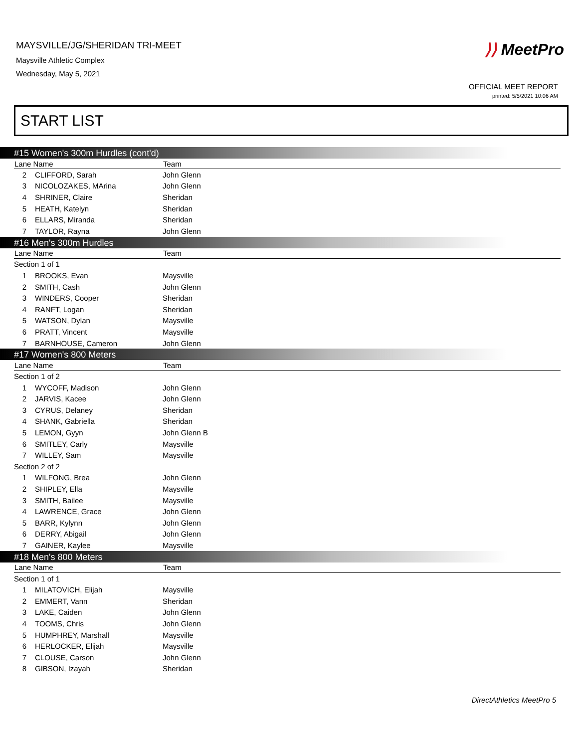MAYSVILLE/JG/SHERIDAN TRI-MEET
Maysville Athletic Complex
Wednesday, May 5, 2021
⟩⟩ MeetPro
OFFICIAL MEET REPORT
printed: 5/5/2021 10:06 AM
START LIST
#15 Women's 300m Hurdles (cont'd)
| Lane Name | | Team |
| --- | --- | --- |
| 2 | CLIFFORD, Sarah | John Glenn |
| 3 | NICOLOZAKES, MArina | John Glenn |
| 4 | SHRINER, Claire | Sheridan |
| 5 | HEATH, Katelyn | Sheridan |
| 6 | ELLARS, Miranda | Sheridan |
| 7 | TAYLOR, Rayna | John Glenn |
#16 Men's 300m Hurdles
| Lane Name | | Team |
| --- | --- | --- |
| Section 1 of 1 | | |
| 1 | BROOKS, Evan | Maysville |
| 2 | SMITH, Cash | John Glenn |
| 3 | WINDERS, Cooper | Sheridan |
| 4 | RANFT, Logan | Sheridan |
| 5 | WATSON, Dylan | Maysville |
| 6 | PRATT, Vincent | Maysville |
| 7 | BARNHOUSE, Cameron | John Glenn |
#17 Women's 800 Meters
| Lane Name | | Team |
| --- | --- | --- |
| Section 1 of 2 | | |
| 1 | WYCOFF, Madison | John Glenn |
| 2 | JARVIS, Kacee | John Glenn |
| 3 | CYRUS, Delaney | Sheridan |
| 4 | SHANK, Gabriella | Sheridan |
| 5 | LEMON, Gyyn | John Glenn B |
| 6 | SMITLEY, Carly | Maysville |
| 7 | WILLEY, Sam | Maysville |
| Section 2 of 2 | | |
| 1 | WILFONG, Brea | John Glenn |
| 2 | SHIPLEY, Ella | Maysville |
| 3 | SMITH, Bailee | Maysville |
| 4 | LAWRENCE, Grace | John Glenn |
| 5 | BARR, Kylynn | John Glenn |
| 6 | DERRY, Abigail | John Glenn |
| 7 | GAINER, Kaylee | Maysville |
#18 Men's 800 Meters
| Lane Name | | Team |
| --- | --- | --- |
| Section 1 of 1 | | |
| 1 | MILATOVICH, Elijah | Maysville |
| 2 | EMMERT, Vann | Sheridan |
| 3 | LAKE, Caiden | John Glenn |
| 4 | TOOMS, Chris | John Glenn |
| 5 | HUMPHREY, Marshall | Maysville |
| 6 | HERLOCKER, Elijah | Maysville |
| 7 | CLOUSE, Carson | John Glenn |
| 8 | GIBSON, Izayah | Sheridan |
DirectAthletics MeetPro 5